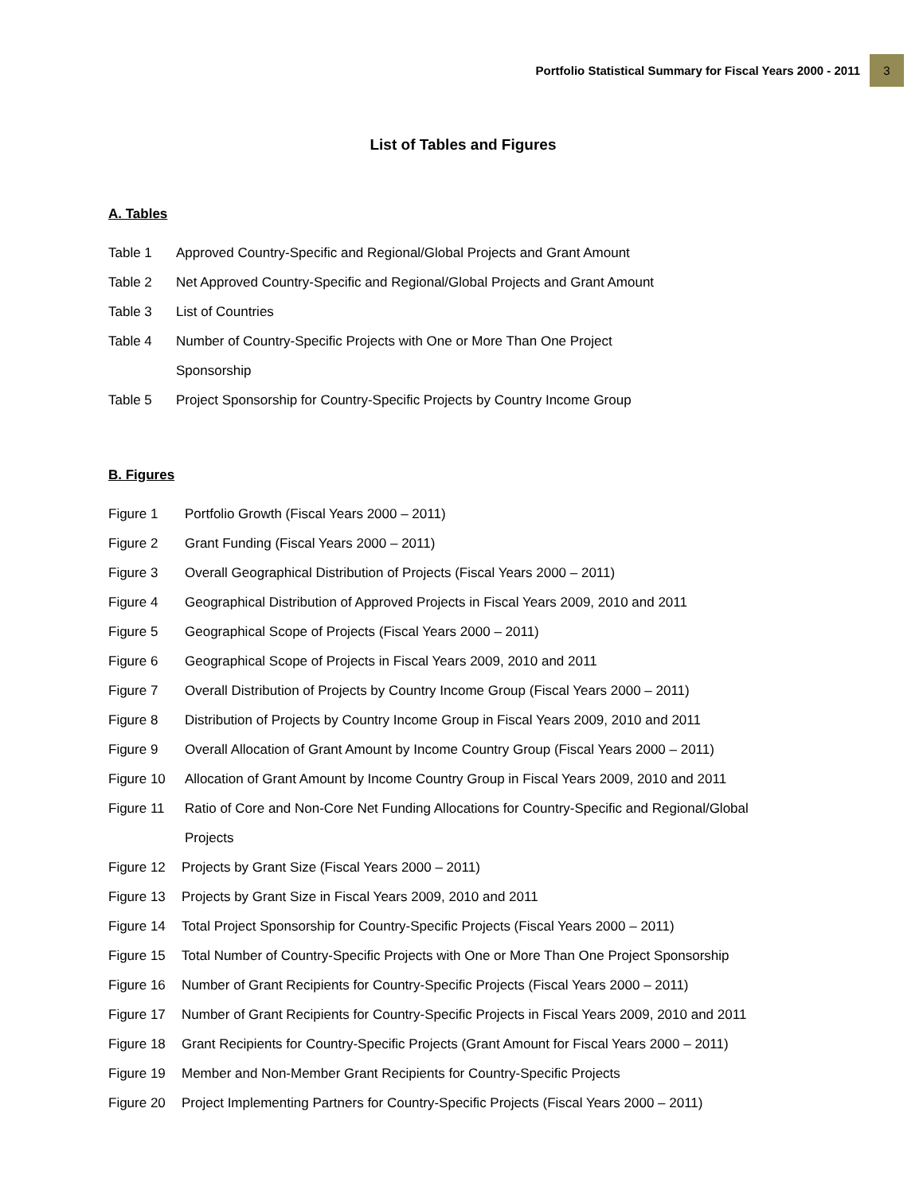Portfolio Statistical Summary for Fiscal Years 2000 - 2011 3
List of Tables and Figures
A. Tables
Table 1 Approved Country-Specific and Regional/Global Projects and Grant Amount
Table 2 Net Approved Country-Specific and Regional/Global Projects and Grant Amount
Table 3 List of Countries
Table 4 Number of Country-Specific Projects with One or More Than One Project
Sponsorship
Table 5 Project Sponsorship for Country-Specific Projects by Country Income Group
B. Figures
Figure 1 Portfolio Growth (Fiscal Years 2000 – 2011)
Figure 2 Grant Funding (Fiscal Years 2000 – 2011)
Figure 3 Overall Geographical Distribution of Projects (Fiscal Years 2000 – 2011)
Figure 4 Geographical Distribution of Approved Projects in Fiscal Years 2009, 2010 and 2011
Figure 5 Geographical Scope of Projects (Fiscal Years 2000 – 2011)
Figure 6 Geographical Scope of Projects in Fiscal Years 2009, 2010 and 2011
Figure 7 Overall Distribution of Projects by Country Income Group (Fiscal Years 2000 – 2011)
Figure 8 Distribution of Projects by Country Income Group in Fiscal Years 2009, 2010 and 2011
Figure 9 Overall Allocation of Grant Amount by Income Country Group (Fiscal Years 2000 – 2011)
Figure 10 Allocation of Grant Amount by Income Country Group in Fiscal Years 2009, 2010 and 2011
Figure 11 Ratio of Core and Non-Core Net Funding Allocations for Country-Specific and Regional/Global
Projects
Figure 12 Projects by Grant Size (Fiscal Years 2000 – 2011)
Figure 13 Projects by Grant Size in Fiscal Years 2009, 2010 and 2011
Figure 14 Total Project Sponsorship for Country-Specific Projects (Fiscal Years 2000 – 2011)
Figure 15 Total Number of Country-Specific Projects with One or More Than One Project Sponsorship
Figure 16 Number of Grant Recipients for Country-Specific Projects (Fiscal Years 2000 – 2011)
Figure 17 Number of Grant Recipients for Country-Specific Projects in Fiscal Years 2009, 2010 and 2011
Figure 18 Grant Recipients for Country-Specific Projects (Grant Amount for Fiscal Years 2000 – 2011)
Figure 19 Member and Non-Member Grant Recipients for Country-Specific Projects
Figure 20 Project Implementing Partners for Country-Specific Projects (Fiscal Years 2000 – 2011)